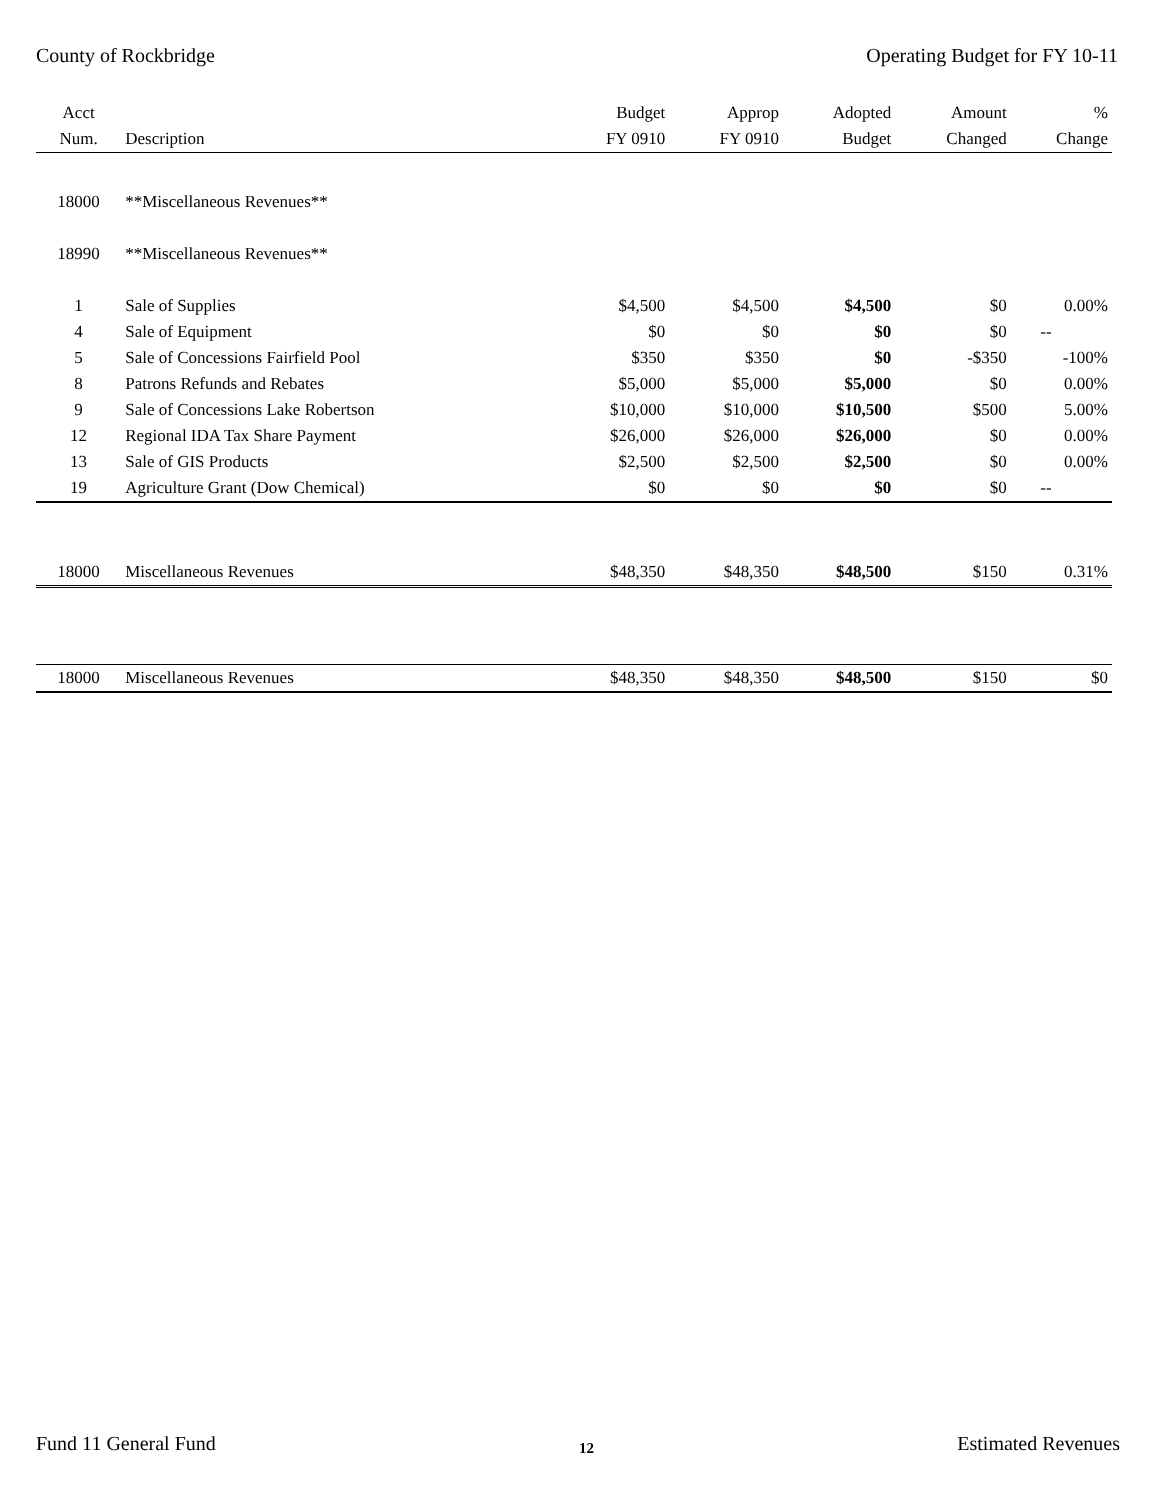County of Rockbridge Operating Budget for FY 10-11
| Acct | | Budget | Approp | Adopted | Amount | % |
| --- | --- | --- | --- | --- | --- | --- |
| Num. | Description | FY 0910 | FY 0910 | Budget | Changed | Change |
| 18000 | **Miscellaneous Revenues** | | | | | |
| 18990 | **Miscellaneous Revenues** | | | | | |
| 1 | Sale of Supplies | $4,500 | $4,500 | $4,500 | $0 | 0.00% |
| 4 | Sale of Equipment | $0 | $0 | $0 | $0 | -- |
| 5 | Sale of Concessions Fairfield Pool | $350 | $350 | $0 | -$350 | -100% |
| 8 | Patrons Refunds and Rebates | $5,000 | $5,000 | $5,000 | $0 | 0.00% |
| 9 | Sale of Concessions Lake Robertson | $10,000 | $10,000 | $10,500 | $500 | 5.00% |
| 12 | Regional IDA Tax Share Payment | $26,000 | $26,000 | $26,000 | $0 | 0.00% |
| 13 | Sale of GIS Products | $2,500 | $2,500 | $2,500 | $0 | 0.00% |
| 19 | Agriculture Grant (Dow Chemical) | $0 | $0 | $0 | $0 | -- |
| 18000 | Miscellaneous Revenues | $48,350 | $48,350 | $48,500 | $150 | 0.31% |
| 18000 | Miscellaneous Revenues | $48,350 | $48,350 | $48,500 | $150 | $0 |
Fund 11 General Fund 12 Estimated Revenues